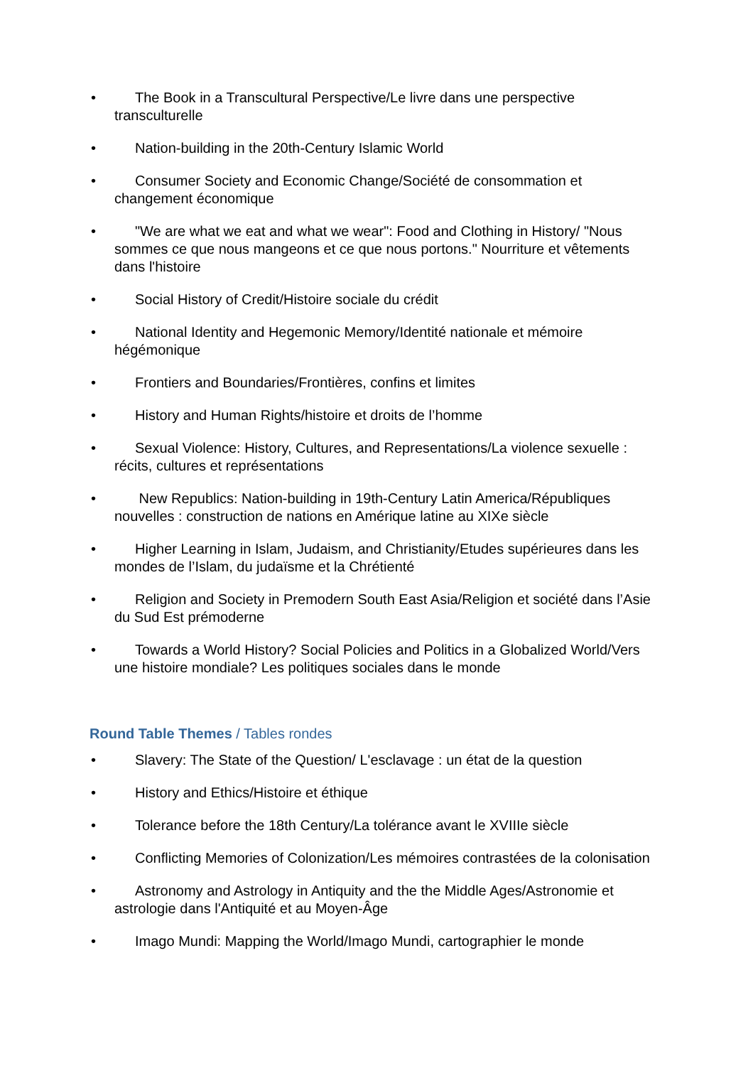• The Book in a Transcultural Perspective/Le livre dans une perspective transculturelle
• Nation-building in the 20th-Century Islamic World
• Consumer Society and Economic Change/Société de consommation et changement économique
• "We are what we eat and what we wear": Food and Clothing in History/ "Nous sommes ce que nous mangeons et ce que nous portons." Nourriture et vêtements dans l'histoire
• Social History of Credit/Histoire sociale du crédit
• National Identity and Hegemonic Memory/Identité nationale et mémoire hégémonique
• Frontiers and Boundaries/Frontières, confins et limites
• History and Human Rights/histoire et droits de l’homme
• Sexual Violence: History, Cultures, and Representations/La violence sexuelle : récits, cultures et représentations
• New Republics: Nation-building in 19th-Century Latin America/Républiques nouvelles : construction de nations en Amérique latine au XIXe siècle
• Higher Learning in Islam, Judaism, and Christianity/Etudes supérieures dans les mondes de l’Islam, du judaïsme et la Chrétienté
• Religion and Society in Premodern South East Asia/Religion et société dans l’Asie du Sud Est prémoderne
• Towards a World History? Social Policies and Politics in a Globalized World/Vers une histoire mondiale? Les politiques sociales dans le monde
Round Table Themes / Tables rondes
• Slavery: The State of the Question/ L'esclavage : un état de la question
• History and Ethics/Histoire et éthique
• Tolerance before the 18th Century/La tolérance avant le XVIIIe siècle
• Conflicting Memories of Colonization/Les mémoires contrastées de la colonisation
• Astronomy and Astrology in Antiquity and the the Middle Ages/Astronomie et astrologie dans l'Antiquité et au Moyen-Âge
• Imago Mundi: Mapping the World/Imago Mundi, cartographier le monde